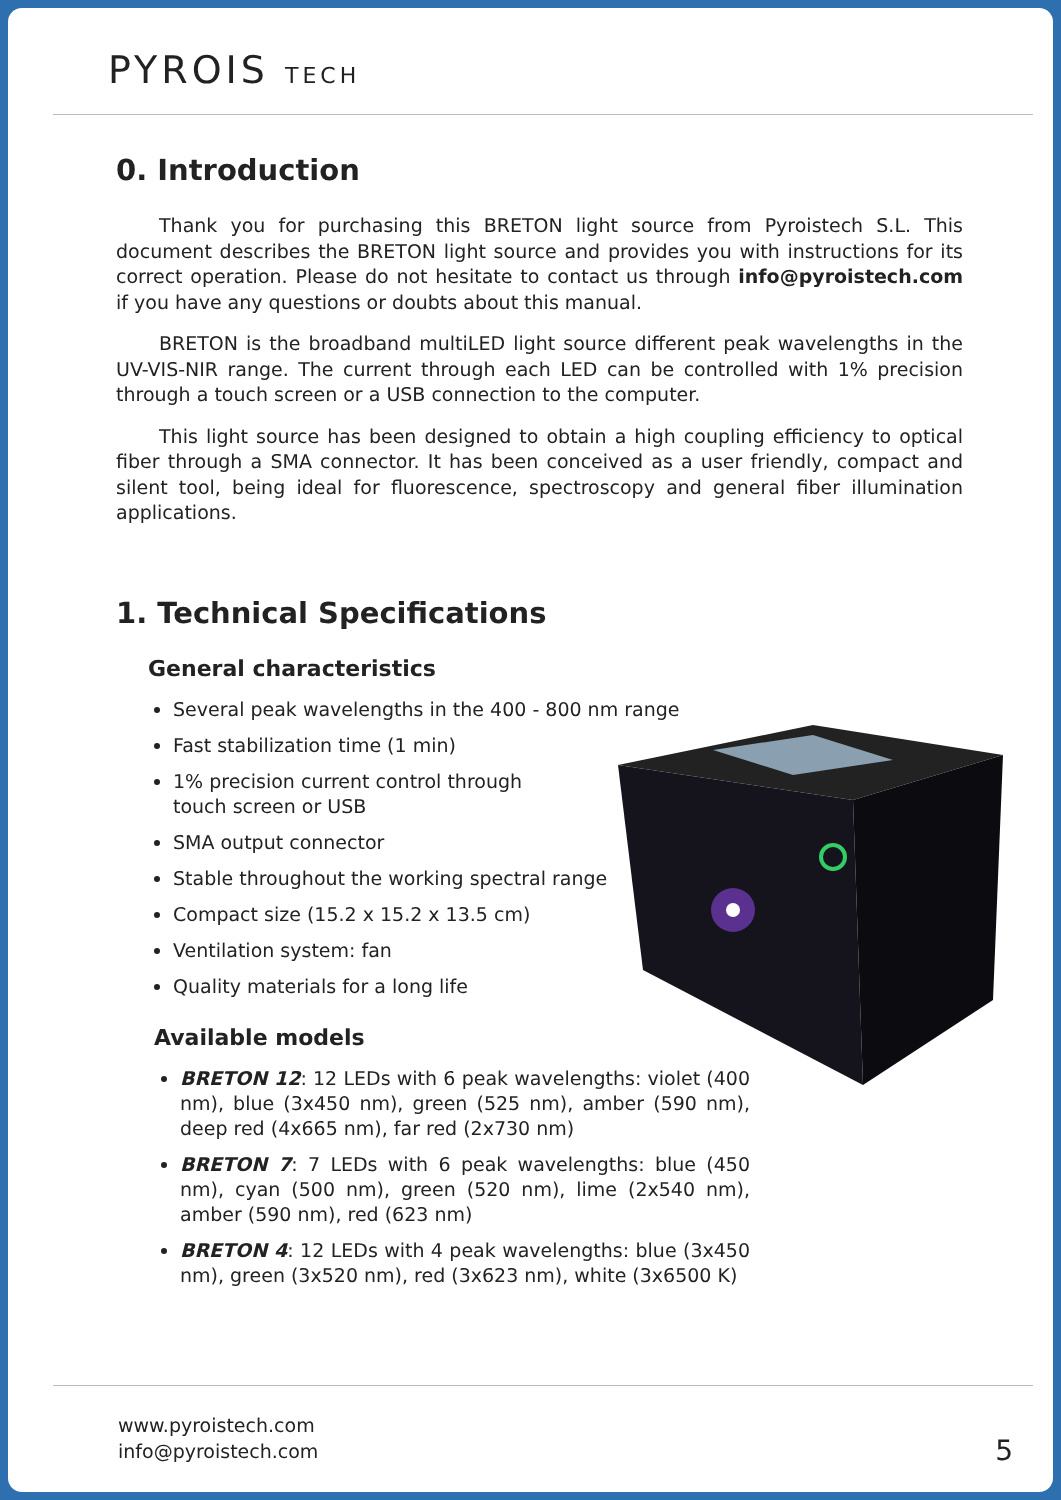PYROIS TECH
0. Introduction
Thank you for purchasing this BRETON light source from Pyroistech S.L. This document describes the BRETON light source and provides you with instructions for its correct operation. Please do not hesitate to contact us through info@pyroistech.com if you have any questions or doubts about this manual.
BRETON is the broadband multiLED light source different peak wavelengths in the UV-VIS-NIR range. The current through each LED can be controlled with 1% precision through a touch screen or a USB connection to the computer.
This light source has been designed to obtain a high coupling efficiency to optical fiber through a SMA connector. It has been conceived as a user friendly, compact and silent tool, being ideal for fluorescence, spectroscopy and general fiber illumination applications.
1. Technical Specifications
General characteristics
Several peak wavelengths in the 400 - 800 nm range
Fast stabilization time (1 min)
1% precision current control through
touch screen or USB
SMA output connector
Stable throughout the working spectral range
Compact size (15.2 x 15.2 x 13.5 cm)
Ventilation system: fan
Quality materials for a long life
Available models
BRETON 12: 12 LEDs with 6 peak wavelengths: violet (400 nm), blue (3x450 nm), green (525 nm), amber (590 nm), deep red (4x665 nm), far red (2x730 nm)
BRETON 7: 7 LEDs with 6 peak wavelengths: blue (450 nm), cyan (500 nm), green (520 nm), lime (2x540 nm), amber (590 nm), red (623 nm)
BRETON 4: 12 LEDs with 4 peak wavelengths: blue (3x450 nm), green (3x520 nm), red (3x623 nm), white (3x6500 K)
www.pyroistech.com
info@pyroistech.com
5